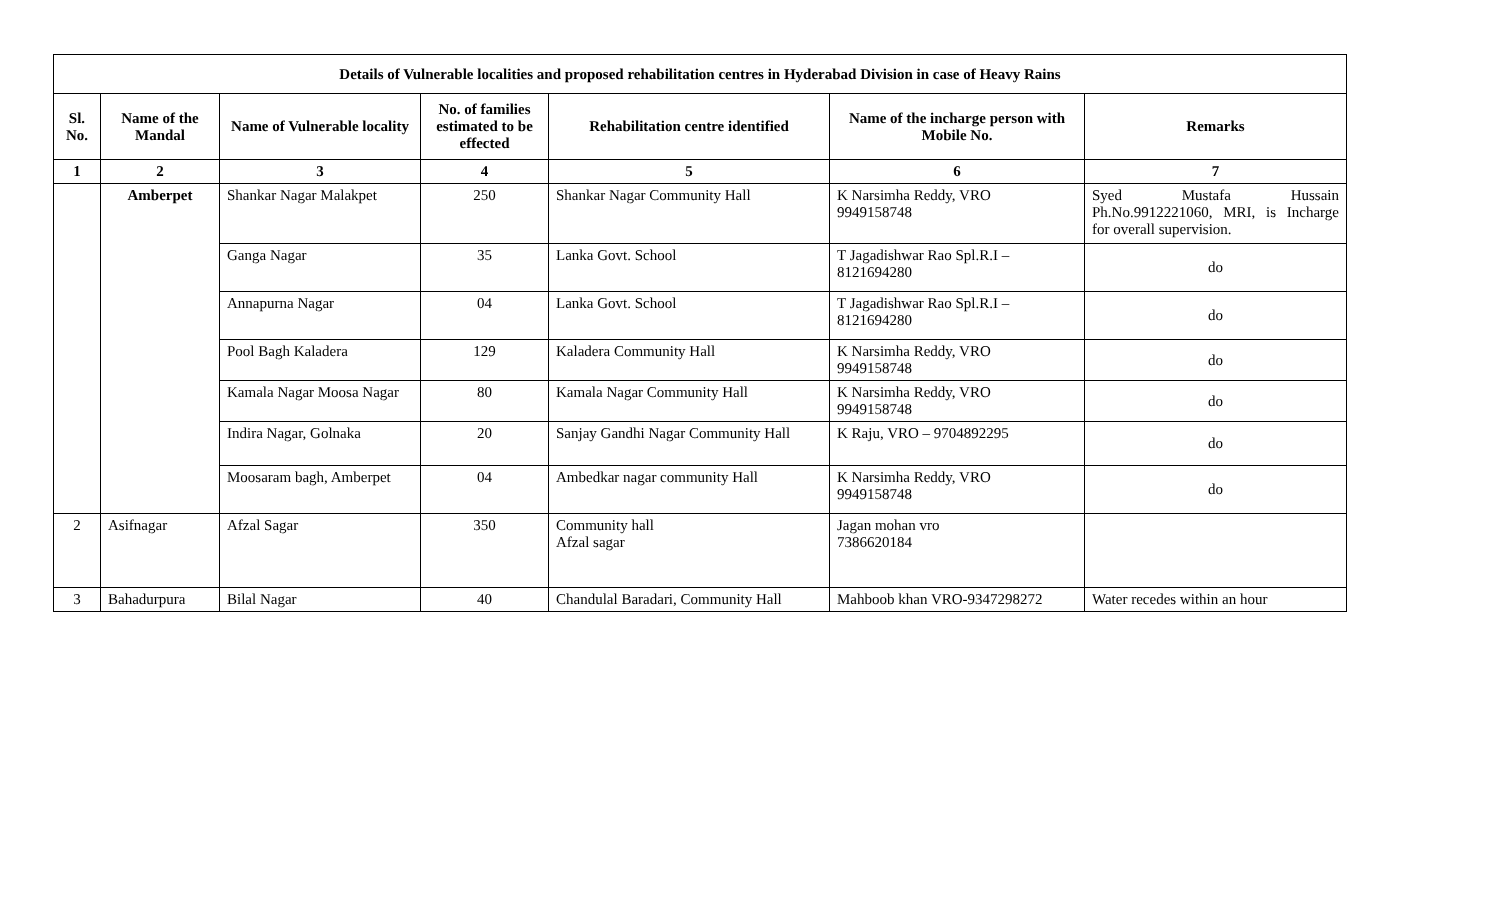| Details of Vulnerable localities and proposed rehabilitation centres in Hyderabad Division in case of Heavy Rains | | | | | | |
| --- | --- | --- | --- | --- | --- | --- |
| Sl. No. | Name of the Mandal | Name of Vulnerable locality | No. of families estimated to be effected | Rehabilitation centre identified | Name of the incharge person with Mobile No. | Remarks |
| 1 | 2 | 3 | 4 | 5 | 6 | 7 |
| | Amberpet | Shankar Nagar Malakpet | 250 | Shankar Nagar Community Hall | K Narsimha Reddy, VRO 9949158748 | Syed Mustafa Hussain Ph.No.9912221060, MRI, is Incharge for overall supervision. |
| | | Ganga Nagar | 35 | Lanka Govt. School | T Jagadishwar Rao Spl.R.I – 8121694280 | do |
| | | Annapurna Nagar | 04 | Lanka Govt. School | T Jagadishwar Rao Spl.R.I – 8121694280 | do |
| | | Pool Bagh Kaladera | 129 | Kaladera Community Hall | K Narsimha Reddy, VRO 9949158748 | do |
| | | Kamala Nagar Moosa Nagar | 80 | Kamala Nagar Community Hall | K Narsimha Reddy, VRO 9949158748 | do |
| | | Indira Nagar, Golnaka | 20 | Sanjay Gandhi Nagar Community Hall | K Raju, VRO – 9704892295 | do |
| | | Moosaram bagh, Amberpet | 04 | Ambedkar nagar community Hall | K Narsimha Reddy, VRO 9949158748 | do |
| 2 | Asifnagar | Afzal Sagar | 350 | Community hall Afzal sagar | Jagan mohan vro 7386620184 | |
| 3 | Bahadurpura | Bilal Nagar | 40 | Chandulal Baradari, Community Hall | Mahboob khan VRO-9347298272 | Water recedes within an hour |